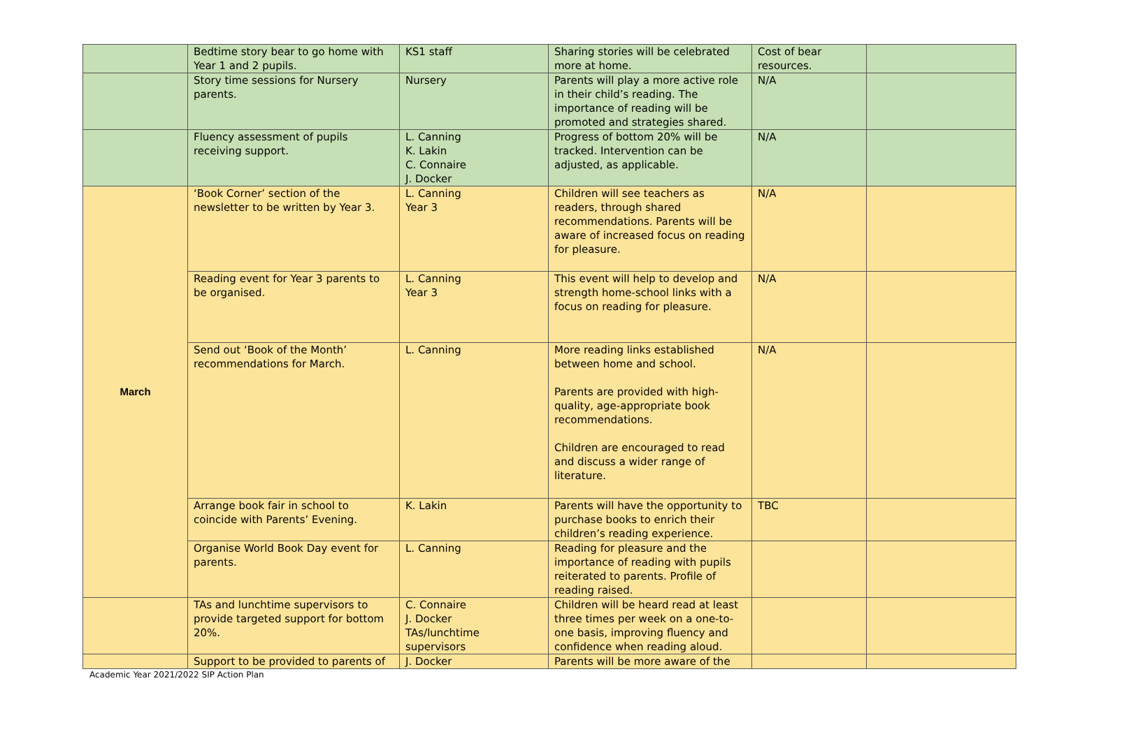| | Bedtime story bear to go home with Year 1 and 2 pupils. | KS1 staff | Sharing stories will be celebrated more at home. | Cost of bear resources. | |
| | Story time sessions for Nursery parents. | Nursery | Parents will play a more active role in their child’s reading. The importance of reading will be promoted and strategies shared. | N/A | |
| | Fluency assessment of pupils receiving support. | L. Canning K. Lakin C. Connaire J. Docker | Progress of bottom 20% will be tracked. Intervention can be adjusted, as applicable. | N/A | |
| March | ‘Book Corner’ section of the newsletter to be written by Year 3. | L. Canning Year 3 | Children will see teachers as readers, through shared recommendations. Parents will be aware of increased focus on reading for pleasure. | N/A | |
| | Reading event for Year 3 parents to be organised. | L. Canning Year 3 | This event will help to develop and strength home-school links with a focus on reading for pleasure. | N/A | |
| | Send out ‘Book of the Month’ recommendations for March. | L. Canning | More reading links established between home and school. Parents are provided with high-quality, age-appropriate book recommendations. Children are encouraged to read and discuss a wider range of literature. | N/A | |
| | Arrange book fair in school to coincide with Parents’ Evening. | K. Lakin | Parents will have the opportunity to purchase books to enrich their children’s reading experience. | TBC | |
| | Organise World Book Day event for parents. | L. Canning | Reading for pleasure and the importance of reading with pupils reiterated to parents. Profile of reading raised. | | |
| | TAs and lunchtime supervisors to provide targeted support for bottom 20%. | C. Connaire J. Docker TAs/lunchtime supervisors | Children will be heard read at least three times per week on a one-to-one basis, improving fluency and confidence when reading aloud. | | |
| | Support to be provided to parents of | J. Docker | Parents will be more aware of the | | |
Academic Year 2021/2022 SIP Action Plan